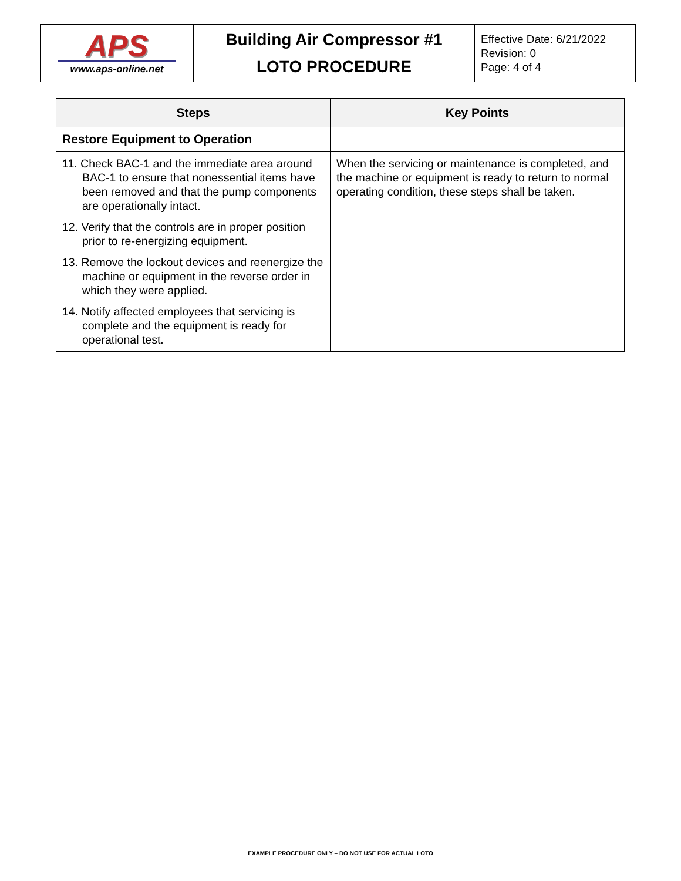| APS www.aps-online.net | Building Air Compressor #1 LOTO PROCEDURE | Effective Date: 6/21/2022 Revision: 0 Page: 4 of 4 |
| Steps | Key Points |
| --- | --- |
| Restore Equipment to Operation | |
| 11. Check BAC-1 and the immediate area around BAC-1 to ensure that nonessential items have been removed and that the pump components are operationally intact. 12. Verify that the controls are in proper position prior to re-energizing equipment. 13. Remove the lockout devices and reenergize the machine or equipment in the reverse order in which they were applied. 14. Notify affected employees that servicing is complete and the equipment is ready for operational test. | When the servicing or maintenance is completed, and the machine or equipment is ready to return to normal operating condition, these steps shall be taken. |
EXAMPLE PROCEDURE ONLY – DO NOT USE FOR ACTUAL LOTO